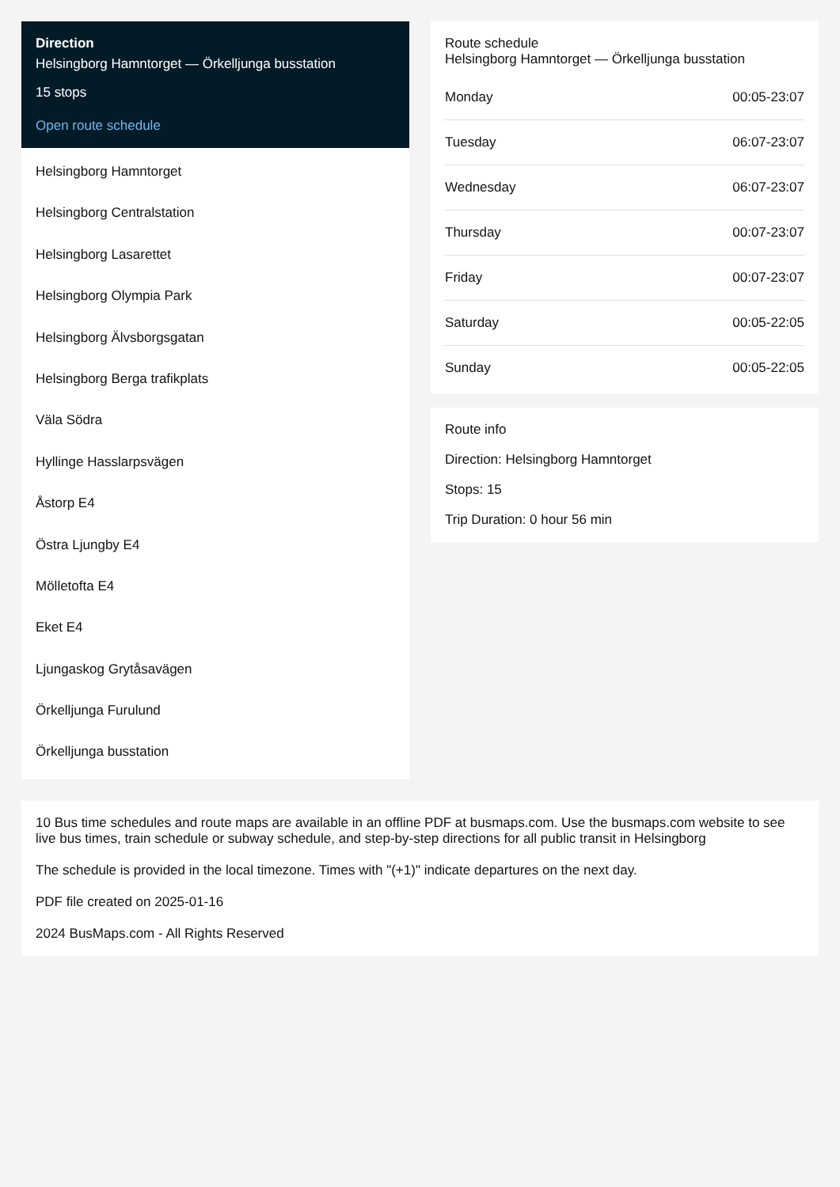Direction
Helsingborg Hamntorget — Örkelljunga busstation
15 stops
Open route schedule
Helsingborg Hamntorget
Helsingborg Centralstation
Helsingborg Lasarettet
Helsingborg Olympia Park
Helsingborg Älvsborgsgatan
Helsingborg Berga trafikplats
Väla Södra
Hyllinge Hasslarpsvägen
Åstorp E4
Östra Ljungby E4
Mölletofta E4
Eket E4
Ljungaskog Grytåsavägen
Örkelljunga Furulund
Örkelljunga busstation
Route schedule
Helsingborg Hamntorget — Örkelljunga busstation
| Monday | 00:05-23:07 |
| Tuesday | 06:07-23:07 |
| Wednesday | 06:07-23:07 |
| Thursday | 00:07-23:07 |
| Friday | 00:07-23:07 |
| Saturday | 00:05-22:05 |
| Sunday | 00:05-22:05 |
Route info
Direction: Helsingborg Hamntorget
Stops: 15
Trip Duration: 0 hour 56 min
10 Bus time schedules and route maps are available in an offline PDF at busmaps.com. Use the busmaps.com website to see live bus times, train schedule or subway schedule, and step-by-step directions for all public transit in Helsingborg
The schedule is provided in the local timezone. Times with "(+1)" indicate departures on the next day.
PDF file created on 2025-01-16
2024 BusMaps.com - All Rights Reserved